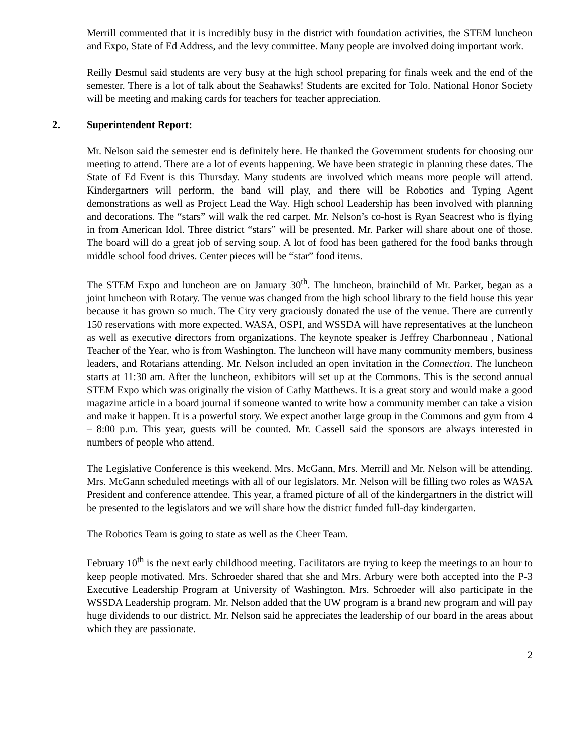Merrill commented that it is incredibly busy in the district with foundation activities, the STEM luncheon and Expo, State of Ed Address, and the levy committee. Many people are involved doing important work.
Reilly Desmul said students are very busy at the high school preparing for finals week and the end of the semester. There is a lot of talk about the Seahawks! Students are excited for Tolo. National Honor Society will be meeting and making cards for teachers for teacher appreciation.
2. Superintendent Report:
Mr. Nelson said the semester end is definitely here. He thanked the Government students for choosing our meeting to attend. There are a lot of events happening. We have been strategic in planning these dates. The State of Ed Event is this Thursday. Many students are involved which means more people will attend. Kindergartners will perform, the band will play, and there will be Robotics and Typing Agent demonstrations as well as Project Lead the Way. High school Leadership has been involved with planning and decorations. The “stars” will walk the red carpet. Mr. Nelson’s co-host is Ryan Seacrest who is flying in from American Idol. Three district “stars” will be presented. Mr. Parker will share about one of those. The board will do a great job of serving soup. A lot of food has been gathered for the food banks through middle school food drives. Center pieces will be “star” food items.
The STEM Expo and luncheon are on January 30<sup>th</sup>. The luncheon, brainchild of Mr. Parker, began as a joint luncheon with Rotary. The venue was changed from the high school library to the field house this year because it has grown so much. The City very graciously donated the use of the venue. There are currently 150 reservations with more expected. WASA, OSPI, and WSSDA will have representatives at the luncheon as well as executive directors from organizations. The keynote speaker is Jeffrey Charbonneau , National Teacher of the Year, who is from Washington. The luncheon will have many community members, business leaders, and Rotarians attending. Mr. Nelson included an open invitation in the Connection. The luncheon starts at 11:30 am. After the luncheon, exhibitors will set up at the Commons. This is the second annual STEM Expo which was originally the vision of Cathy Matthews. It is a great story and would make a good magazine article in a board journal if someone wanted to write how a community member can take a vision and make it happen. It is a powerful story. We expect another large group in the Commons and gym from 4 – 8:00 p.m. This year, guests will be counted. Mr. Cassell said the sponsors are always interested in numbers of people who attend.
The Legislative Conference is this weekend. Mrs. McGann, Mrs. Merrill and Mr. Nelson will be attending. Mrs. McGann scheduled meetings with all of our legislators. Mr. Nelson will be filling two roles as WASA President and conference attendee. This year, a framed picture of all of the kindergartners in the district will be presented to the legislators and we will share how the district funded full-day kindergarten.
The Robotics Team is going to state as well as the Cheer Team.
February 10<sup>th</sup> is the next early childhood meeting. Facilitators are trying to keep the meetings to an hour to keep people motivated. Mrs. Schroeder shared that she and Mrs. Arbury were both accepted into the P-3 Executive Leadership Program at University of Washington. Mrs. Schroeder will also participate in the WSSDA Leadership program. Mr. Nelson added that the UW program is a brand new program and will pay huge dividends to our district. Mr. Nelson said he appreciates the leadership of our board in the areas about which they are passionate.
2